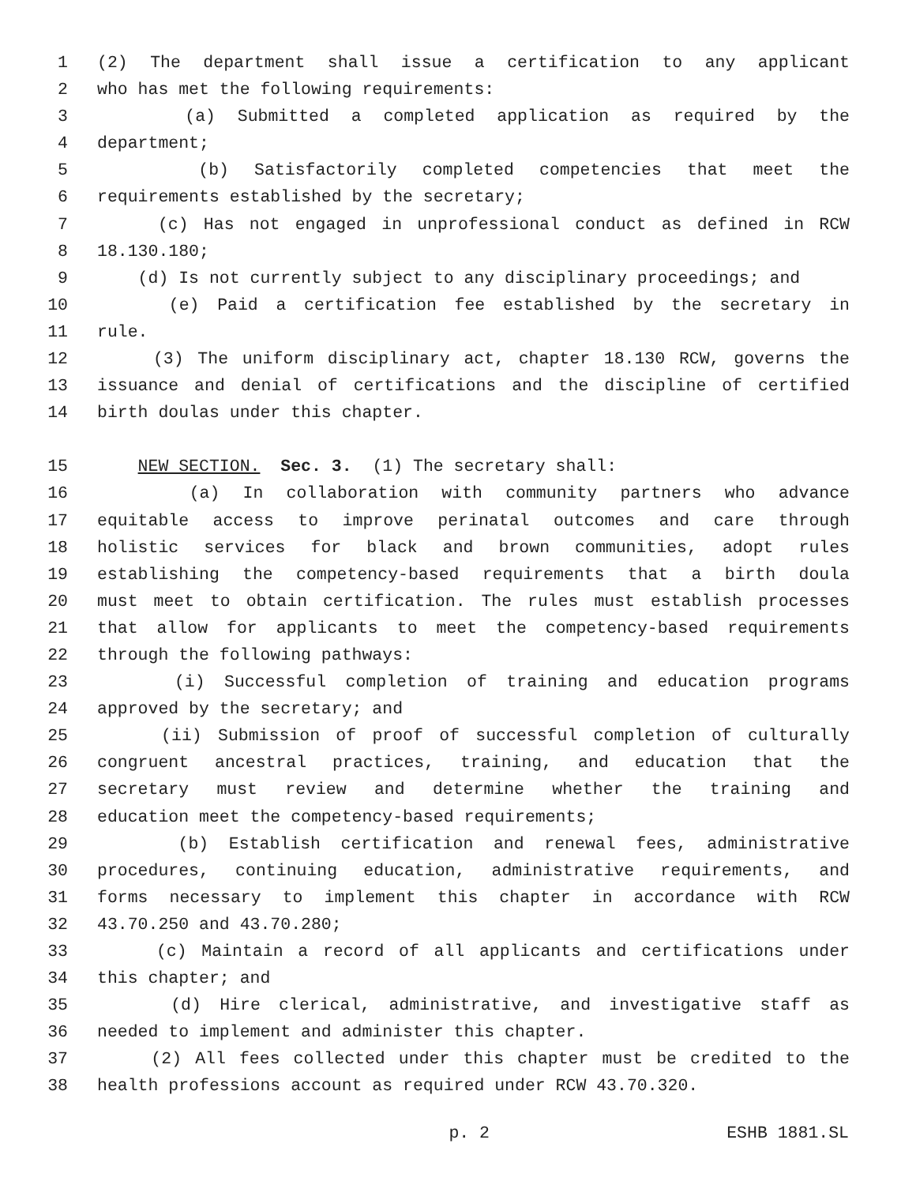1 (2) The department shall issue a certification to any applicant
2 who has met the following requirements:
3 (a) Submitted a completed application as required by the
4 department;
5 (b) Satisfactorily completed competencies that meet the
6 requirements established by the secretary;
7 (c) Has not engaged in unprofessional conduct as defined in RCW
8 18.130.180;
9 (d) Is not currently subject to any disciplinary proceedings; and
10 (e) Paid a certification fee established by the secretary in
11 rule.
12 (3) The uniform disciplinary act, chapter 18.130 RCW, governs the
13 issuance and denial of certifications and the discipline of certified
14 birth doulas under this chapter.
15 NEW SECTION. Sec. 3. (1) The secretary shall:
16 (a) In collaboration with community partners who advance
17 equitable access to improve perinatal outcomes and care through
18 holistic services for black and brown communities, adopt rules
19 establishing the competency-based requirements that a birth doula
20 must meet to obtain certification. The rules must establish processes
21 that allow for applicants to meet the competency-based requirements
22 through the following pathways:
23 (i) Successful completion of training and education programs
24 approved by the secretary; and
25 (ii) Submission of proof of successful completion of culturally
26 congruent ancestral practices, training, and education that the
27 secretary must review and determine whether the training and
28 education meet the competency-based requirements;
29 (b) Establish certification and renewal fees, administrative
30 procedures, continuing education, administrative requirements, and
31 forms necessary to implement this chapter in accordance with RCW
32 43.70.250 and 43.70.280;
33 (c) Maintain a record of all applicants and certifications under
34 this chapter; and
35 (d) Hire clerical, administrative, and investigative staff as
36 needed to implement and administer this chapter.
37 (2) All fees collected under this chapter must be credited to the
38 health professions account as required under RCW 43.70.320.
p. 2 ESHB 1881.SL